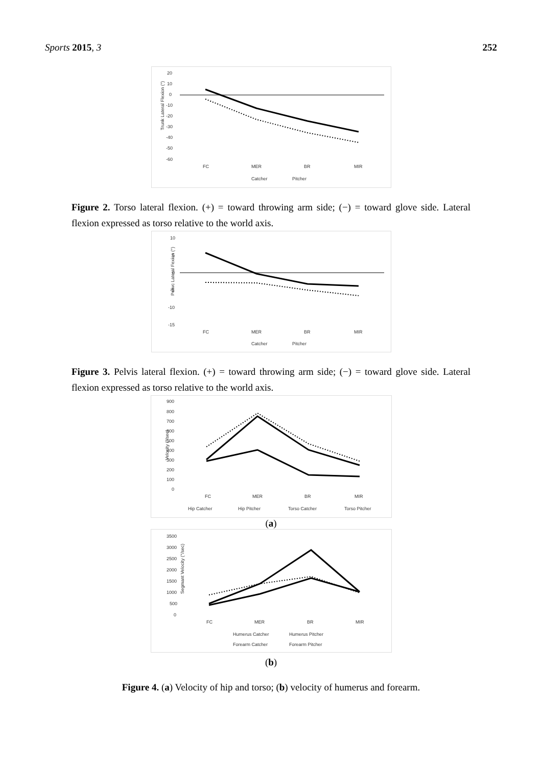Sports 2015, 3 252
Trunk Lateral Flexion (°)
20
10
0
-10
-20
-30
-40
-50
-60
FC
MER
BR
MIR
Catcher
Pitcher
Figure 2. Torso lateral flexion. (+) = toward throwing arm side; (−) = toward glove side. Lateral flexion expressed as torso relative to the world axis.
Pelivc Lateral Fexion (°)
10
5
0
-5
-10
-15
FC
MER
BR
MIR
Catcher
Pitcher
Figure 3. Pelvis lateral flexion. (+) = toward throwing arm side; (−) = toward glove side. Lateral flexion expressed as torso relative to the world axis.
Velocity (°/sec)
900
800
700
600
500
400
300
200
100
0
FC
MER
BR
MIR
Hip Catcher
Hip Pitcher
Torso Catcher
Torso Pitcher
(a)
Segmant Velocity (°/sec)
3500
3000
2500
2000
1500
1000
500
0
FC
MER
BR
MIR
Humerus Catcher
Humerus Pitcher
Forearm Catcher
Forearm Pitcher
(b)
Figure 4. (a) Velocity of hip and torso; (b) velocity of humerus and forearm.